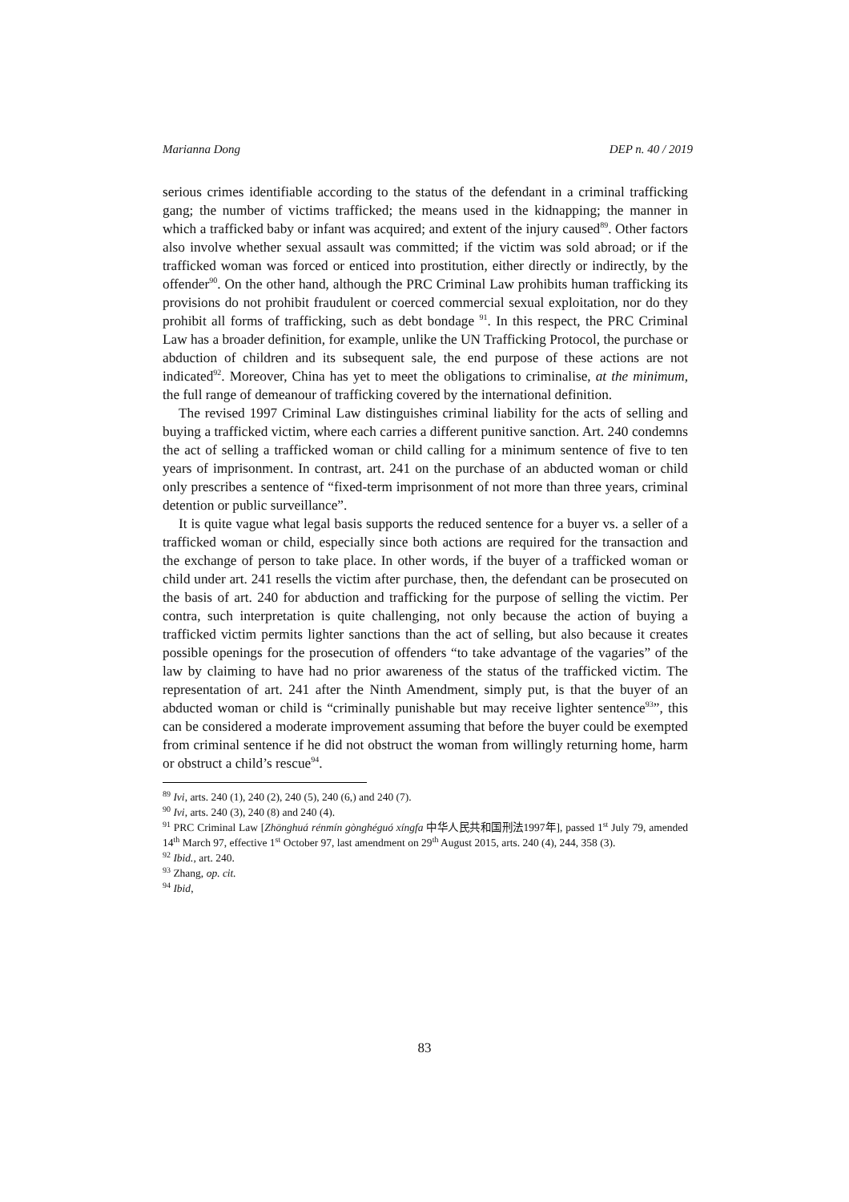Marianna Dong DEP n. 40 / 2019
serious crimes identifiable according to the status of the defendant in a criminal trafficking gang; the number of victims trafficked; the means used in the kidnapping; the manner in which a trafficked baby or infant was acquired; and extent of the injury caused<sup>89</sup>. Other factors also involve whether sexual assault was committed; if the victim was sold abroad; or if the trafficked woman was forced or enticed into prostitution, either directly or indirectly, by the offender<sup>90</sup>. On the other hand, although the PRC Criminal Law prohibits human trafficking its provisions do not prohibit fraudulent or coerced commercial sexual exploitation, nor do they prohibit all forms of trafficking, such as debt bondage <sup>91</sup>. In this respect, the PRC Criminal Law has a broader definition, for example, unlike the UN Trafficking Protocol, the purchase or abduction of children and its subsequent sale, the end purpose of these actions are not indicated<sup>92</sup>. Moreover, China has yet to meet the obligations to criminalise, at the minimum, the full range of demeanour of trafficking covered by the international definition.
The revised 1997 Criminal Law distinguishes criminal liability for the acts of selling and buying a trafficked victim, where each carries a different punitive sanction. Art. 240 condemns the act of selling a trafficked woman or child calling for a minimum sentence of five to ten years of imprisonment. In contrast, art. 241 on the purchase of an abducted woman or child only prescribes a sentence of “fixed-term imprisonment of not more than three years, criminal detention or public surveillance”.
It is quite vague what legal basis supports the reduced sentence for a buyer vs. a seller of a trafficked woman or child, especially since both actions are required for the transaction and the exchange of person to take place. In other words, if the buyer of a trafficked woman or child under art. 241 resells the victim after purchase, then, the defendant can be prosecuted on the basis of art. 240 for abduction and trafficking for the purpose of selling the victim. Per contra, such interpretation is quite challenging, not only because the action of buying a trafficked victim permits lighter sanctions than the act of selling, but also because it creates possible openings for the prosecution of offenders “to take advantage of the vagaries” of the law by claiming to have had no prior awareness of the status of the trafficked victim. The representation of art. 241 after the Ninth Amendment, simply put, is that the buyer of an abducted woman or child is “criminally punishable but may receive lighter sentence<sup>93</sup>”, this can be considered a moderate improvement assuming that before the buyer could be exempted from criminal sentence if he did not obstruct the woman from willingly returning home, harm or obstruct a child’s rescue<sup>94</sup>.
<sup>89</sup> Ivi, arts. 240 (1), 240 (2), 240 (5), 240 (6,) and 240 (7).
<sup>90</sup> Ivi, arts. 240 (3), 240 (8) and 240 (4).
<sup>91</sup> PRC Criminal Law [Zhōnghuá rénmín gònghéguó xíngfa 中华人民共和国刑法1997年], passed 1<sup>st</sup> July 79, amended 14<sup>th</sup> March 97, effective 1<sup>st</sup> October 97, last amendment on 29<sup>th</sup> August 2015, arts. 240 (4), 244, 358 (3).
<sup>92</sup> Ibid., art. 240.
<sup>93</sup> Zhang, op. cit.
<sup>94</sup> Ibid,
83